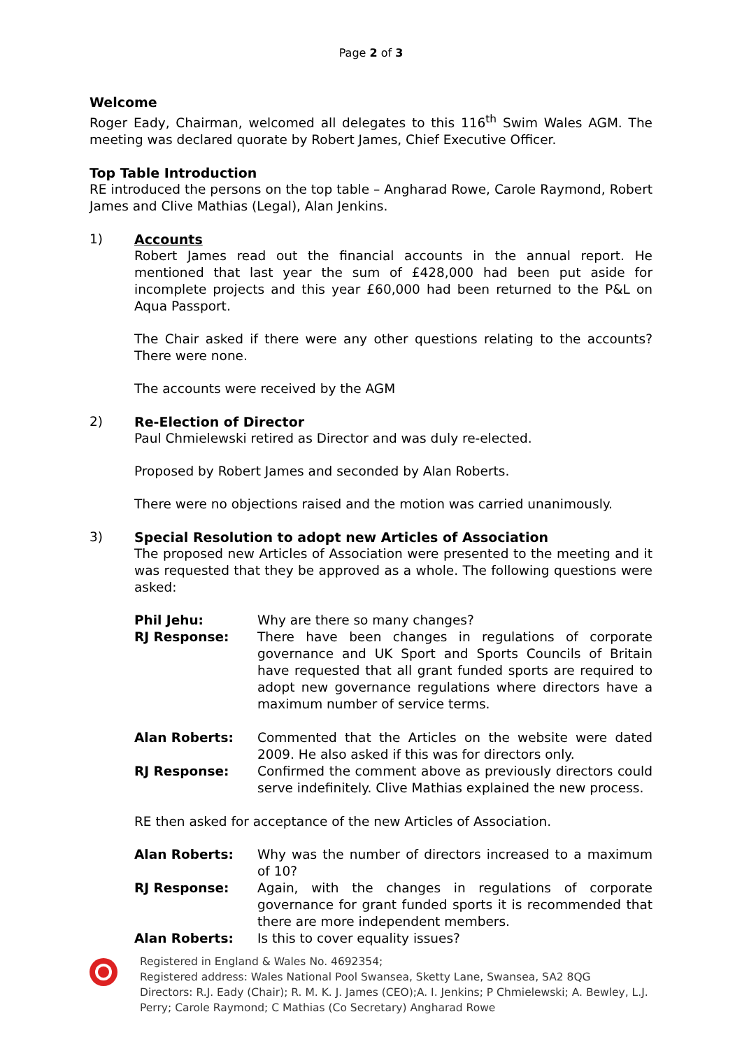Page 2 of 3
Welcome
Roger Eady, Chairman, welcomed all delegates to this 116<sup>th</sup> Swim Wales AGM. The meeting was declared quorate by Robert James, Chief Executive Officer.
Top Table Introduction
RE introduced the persons on the top table – Angharad Rowe, Carole Raymond, Robert James and Clive Mathias (Legal), Alan Jenkins.
1) Accounts
Robert James read out the financial accounts in the annual report. He mentioned that last year the sum of £428,000 had been put aside for incomplete projects and this year £60,000 had been returned to the P&L on Aqua Passport.
The Chair asked if there were any other questions relating to the accounts? There were none.
The accounts were received by the AGM
2) Re-Election of Director
Paul Chmielewski retired as Director and was duly re-elected.
Proposed by Robert James and seconded by Alan Roberts.
There were no objections raised and the motion was carried unanimously.
3) Special Resolution to adopt new Articles of Association
The proposed new Articles of Association were presented to the meeting and it was requested that they be approved as a whole. The following questions were asked:
Phil Jehu: Why are there so many changes?
RJ Response: There have been changes in regulations of corporate governance and UK Sport and Sports Councils of Britain have requested that all grant funded sports are required to adopt new governance regulations where directors have a maximum number of service terms.
Alan Roberts: Commented that the Articles on the website were dated 2009. He also asked if this was for directors only.
RJ Response: Confirmed the comment above as previously directors could serve indefinitely. Clive Mathias explained the new process.
RE then asked for acceptance of the new Articles of Association.
Alan Roberts: Why was the number of directors increased to a maximum of 10?
RJ Response: Again, with the changes in regulations of corporate governance for grant funded sports it is recommended that there are more independent members.
Alan Roberts: Is this to cover equality issues?
Registered in England & Wales No. 4692354;
Registered address: Wales National Pool Swansea, Sketty Lane, Swansea, SA2 8QG
Directors: R.J. Eady (Chair); R. M. K. J. James (CEO);A. I. Jenkins; P Chmielewski; A. Bewley, L.J. Perry; Carole Raymond; C Mathias (Co Secretary) Angharad Rowe